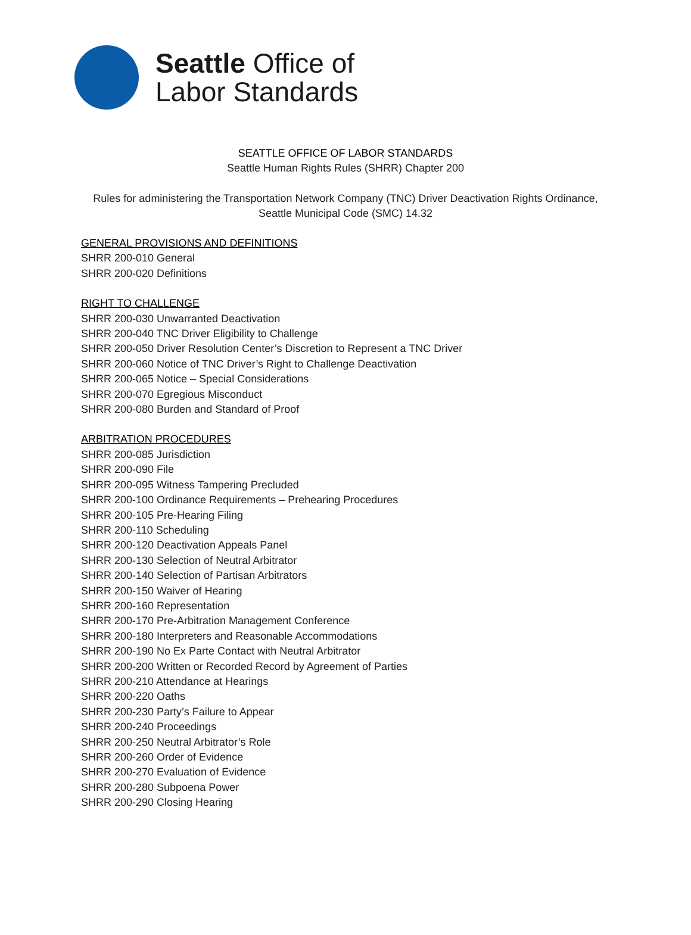Seattle Office of
Labor Standards
SEATTLE OFFICE OF LABOR STANDARDS
Seattle Human Rights Rules (SHRR) Chapter 200
Rules for administering the Transportation Network Company (TNC) Driver Deactivation Rights Ordinance,
Seattle Municipal Code (SMC) 14.32
GENERAL PROVISIONS AND DEFINITIONS
SHRR 200-010 General
SHRR 200-020 Definitions
RIGHT TO CHALLENGE
SHRR 200-030 Unwarranted Deactivation
SHRR 200-040 TNC Driver Eligibility to Challenge
SHRR 200-050 Driver Resolution Center’s Discretion to Represent a TNC Driver
SHRR 200-060 Notice of TNC Driver’s Right to Challenge Deactivation
SHRR 200-065 Notice – Special Considerations
SHRR 200-070 Egregious Misconduct
SHRR 200-080 Burden and Standard of Proof
ARBITRATION PROCEDURES
SHRR 200-085 Jurisdiction
SHRR 200-090 File
SHRR 200-095 Witness Tampering Precluded
SHRR 200-100 Ordinance Requirements – Prehearing Procedures
SHRR 200-105 Pre-Hearing Filing
SHRR 200-110 Scheduling
SHRR 200-120 Deactivation Appeals Panel
SHRR 200-130 Selection of Neutral Arbitrator
SHRR 200-140 Selection of Partisan Arbitrators
SHRR 200-150 Waiver of Hearing
SHRR 200-160 Representation
SHRR 200-170 Pre-Arbitration Management Conference
SHRR 200-180 Interpreters and Reasonable Accommodations
SHRR 200-190 No Ex Parte Contact with Neutral Arbitrator
SHRR 200-200 Written or Recorded Record by Agreement of Parties
SHRR 200-210 Attendance at Hearings
SHRR 200-220 Oaths
SHRR 200-230 Party’s Failure to Appear
SHRR 200-240 Proceedings
SHRR 200-250 Neutral Arbitrator’s Role
SHRR 200-260 Order of Evidence
SHRR 200-270 Evaluation of Evidence
SHRR 200-280 Subpoena Power
SHRR 200-290 Closing Hearing